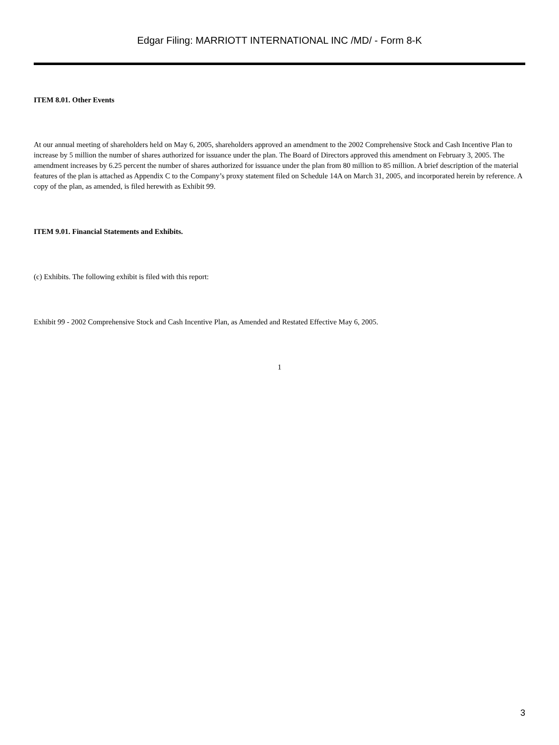Edgar Filing: MARRIOTT INTERNATIONAL INC /MD/ - Form 8-K
ITEM 8.01. Other Events
At our annual meeting of shareholders held on May 6, 2005, shareholders approved an amendment to the 2002 Comprehensive Stock and Cash Incentive Plan to increase by 5 million the number of shares authorized for issuance under the plan. The Board of Directors approved this amendment on February 3, 2005. The amendment increases by 6.25 percent the number of shares authorized for issuance under the plan from 80 million to 85 million. A brief description of the material features of the plan is attached as Appendix C to the Company’s proxy statement filed on Schedule 14A on March 31, 2005, and incorporated herein by reference. A copy of the plan, as amended, is filed herewith as Exhibit 99.
ITEM 9.01. Financial Statements and Exhibits.
(c) Exhibits. The following exhibit is filed with this report:
Exhibit 99 - 2002 Comprehensive Stock and Cash Incentive Plan, as Amended and Restated Effective May 6, 2005.
1
3